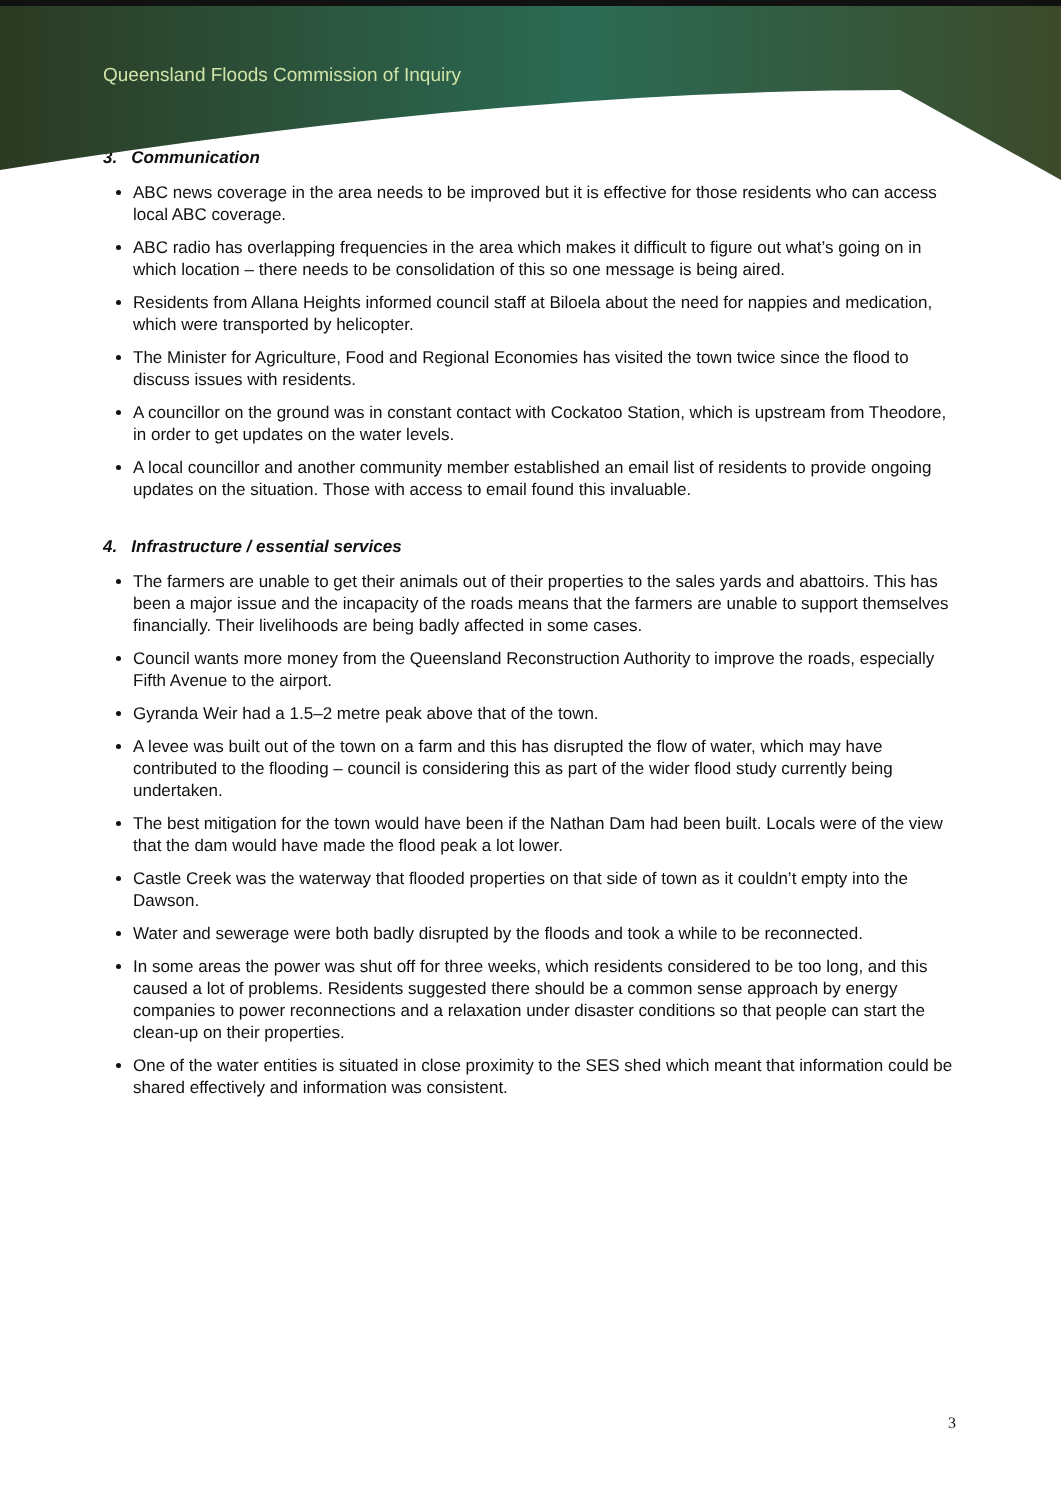Queensland Floods Commission of Inquiry
3. Communication
ABC news coverage in the area needs to be improved but it is effective for those residents who can access local ABC coverage.
ABC radio has overlapping frequencies in the area which makes it difficult to figure out what’s going on in which location – there needs to be consolidation of this so one message is being aired.
Residents from Allana Heights informed council staff at Biloela about the need for nappies and medication, which were transported by helicopter.
The Minister for Agriculture, Food and Regional Economies has visited the town twice since the flood to discuss issues with residents.
A councillor on the ground was in constant contact with Cockatoo Station, which is upstream from Theodore, in order to get updates on the water levels.
A local councillor and another community member established an email list of residents to provide ongoing updates on the situation. Those with access to email found this invaluable.
4. Infrastructure / essential services
The farmers are unable to get their animals out of their properties to the sales yards and abattoirs. This has been a major issue and the incapacity of the roads means that the farmers are unable to support themselves financially. Their livelihoods are being badly affected in some cases.
Council wants more money from the Queensland Reconstruction Authority to improve the roads, especially Fifth Avenue to the airport.
Gyranda Weir had a 1.5–2 metre peak above that of the town.
A levee was built out of the town on a farm and this has disrupted the flow of water, which may have contributed to the flooding – council is considering this as part of the wider flood study currently being undertaken.
The best mitigation for the town would have been if the Nathan Dam had been built. Locals were of the view that the dam would have made the flood peak a lot lower.
Castle Creek was the waterway that flooded properties on that side of town as it couldn’t empty into the Dawson.
Water and sewerage were both badly disrupted by the floods and took a while to be reconnected.
In some areas the power was shut off for three weeks, which residents considered to be too long, and this caused a lot of problems. Residents suggested there should be a common sense approach by energy companies to power reconnections and a relaxation under disaster conditions so that people can start the clean-up on their properties.
One of the water entities is situated in close proximity to the SES shed which meant that information could be shared effectively and information was consistent.
3